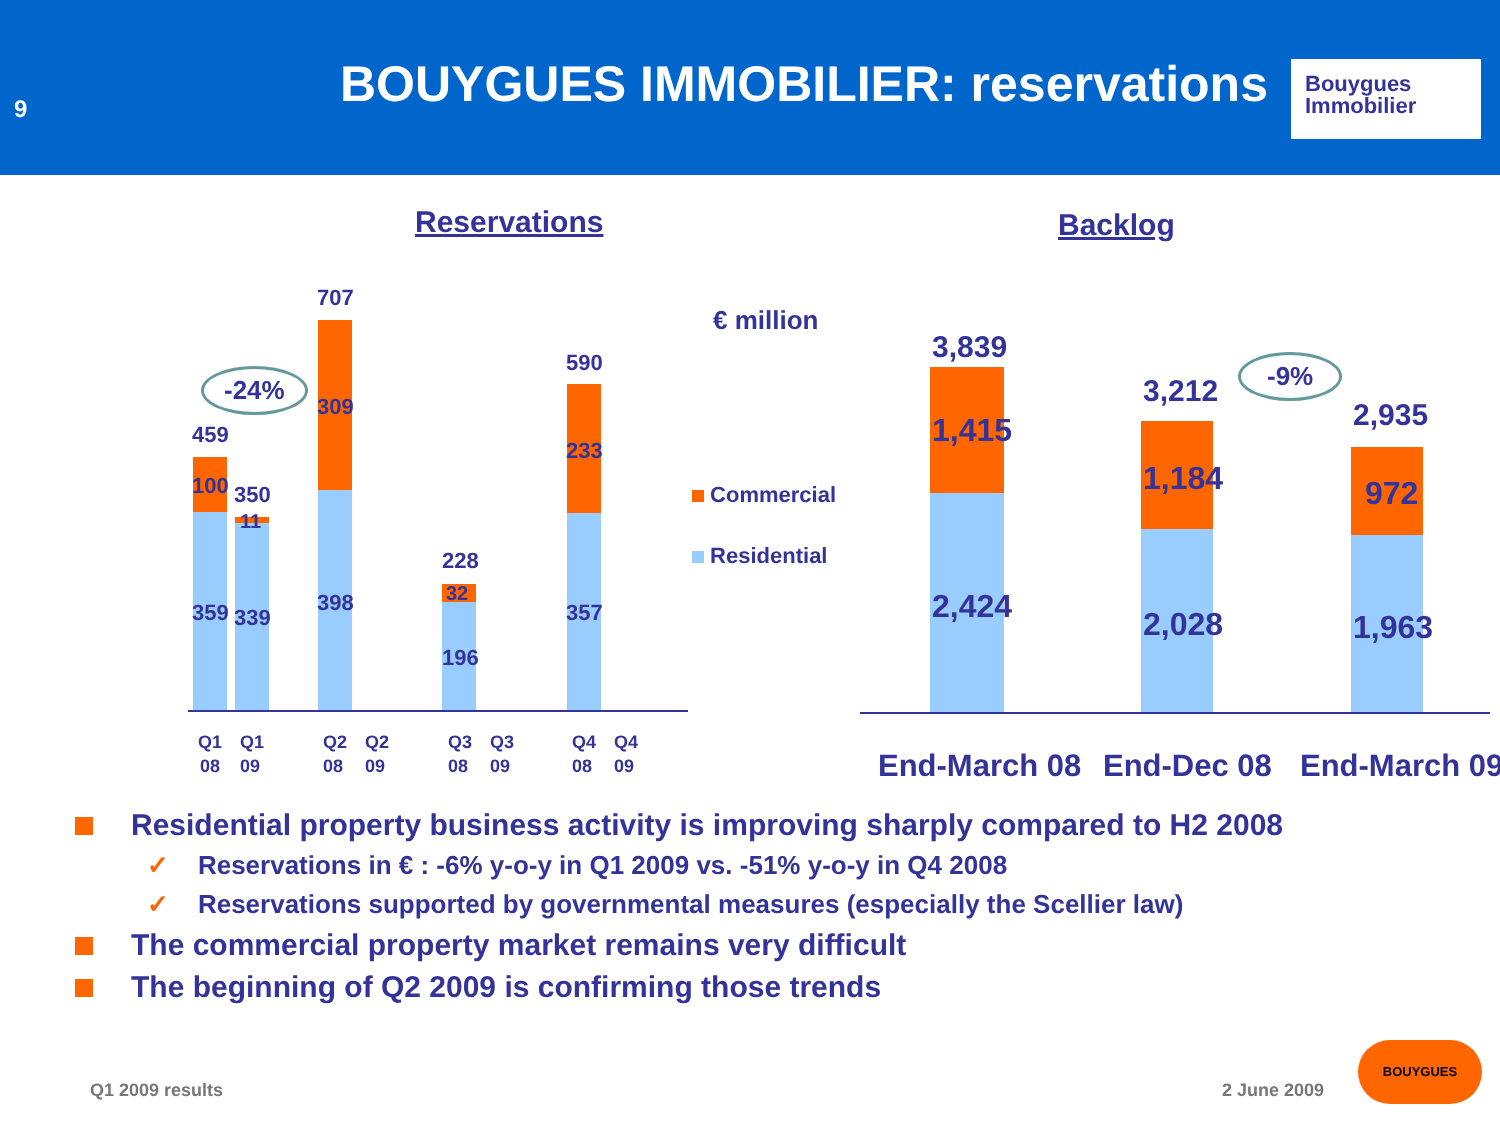9
BOUYGUES IMMOBILIER: reservations
Bouygues
Immobilier
Reservations Backlog
€ million
459
100
359
350
11
339
707
309
398
228
32
196
590
233
357
-24%
Q1
08
Q1
09
Q2
08
Q2
09
Q3
08
Q3
09
Q4
08
Q4
09
Commercial
Residential
3,839
1,415
2,424
3,212
1,184
2,028
2,935
972
1,963
-9%
End-March 08 End-Dec 08 End-March 09
Residential property business activity is improving sharply compared to H2 2008
✓ Reservations in € : -6% y-o-y in Q1 2009 vs. -51% y-o-y in Q4 2008
✓ Reservations supported by governmental measures (especially the Scellier law)
The commercial property market remains very difficult
The beginning of Q2 2009 is confirming those trends
Q1 2009 results 2 June 2009
BOUYGUES